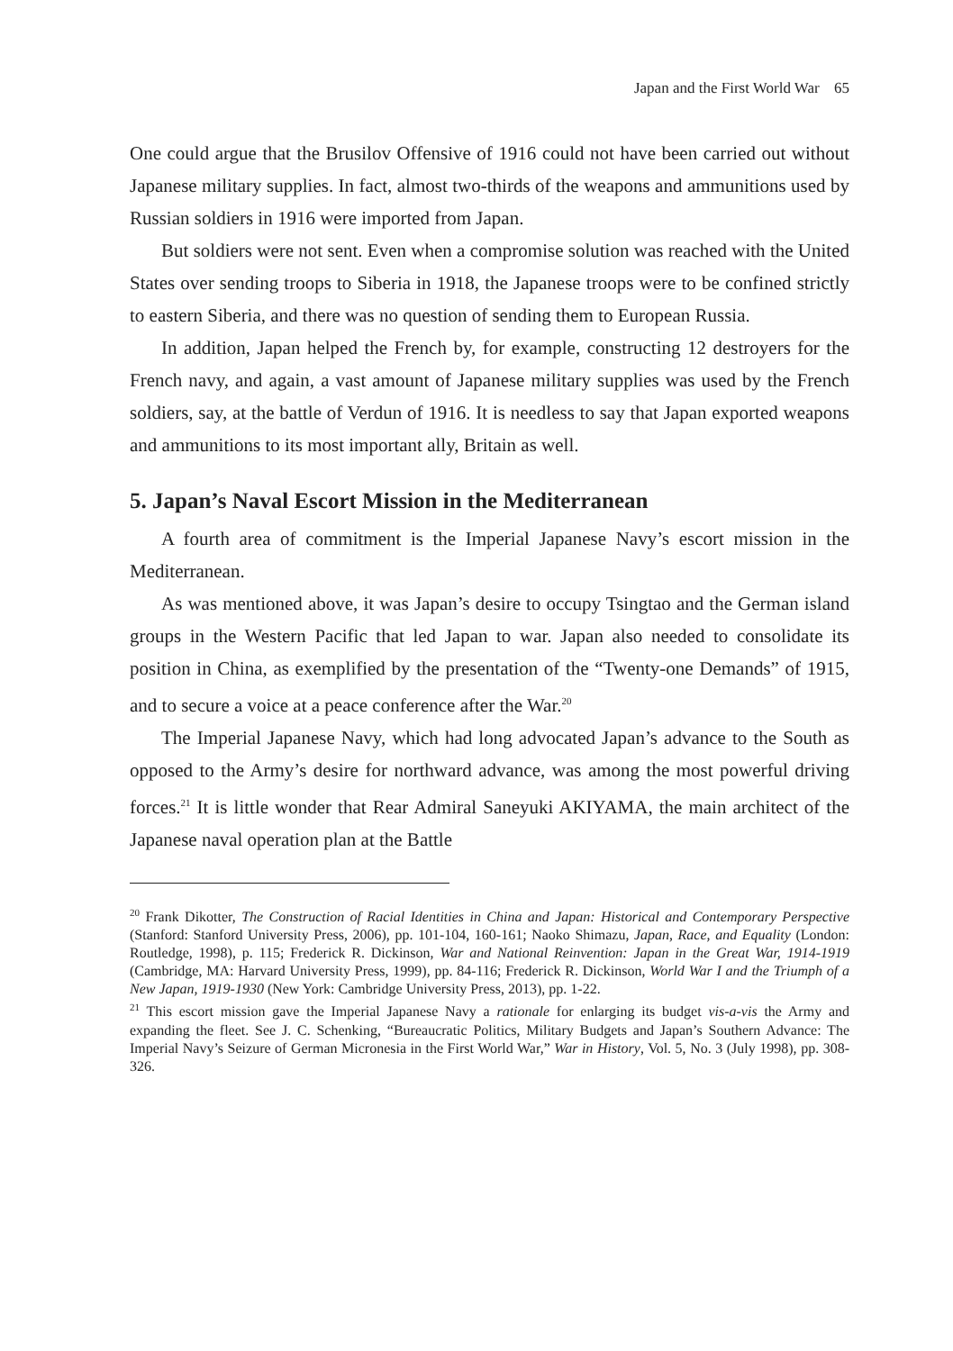Japan and the First World War 65
One could argue that the Brusilov Offensive of 1916 could not have been carried out without Japanese military supplies. In fact, almost two-thirds of the weapons and ammunitions used by Russian soldiers in 1916 were imported from Japan.
But soldiers were not sent. Even when a compromise solution was reached with the United States over sending troops to Siberia in 1918, the Japanese troops were to be confined strictly to eastern Siberia, and there was no question of sending them to European Russia.
In addition, Japan helped the French by, for example, constructing 12 destroyers for the French navy, and again, a vast amount of Japanese military supplies was used by the French soldiers, say, at the battle of Verdun of 1916. It is needless to say that Japan exported weapons and ammunitions to its most important ally, Britain as well.
5. Japan’s Naval Escort Mission in the Mediterranean
A fourth area of commitment is the Imperial Japanese Navy’s escort mission in the Mediterranean.
As was mentioned above, it was Japan’s desire to occupy Tsingtao and the German island groups in the Western Pacific that led Japan to war. Japan also needed to consolidate its position in China, as exemplified by the presentation of the “Twenty-one Demands” of 1915, and to secure a voice at a peace conference after the War.<sup>20</sup>
The Imperial Japanese Navy, which had long advocated Japan’s advance to the South as opposed to the Army’s desire for northward advance, was among the most powerful driving forces.<sup>21</sup> It is little wonder that Rear Admiral Saneyuki AKIYAMA, the main architect of the Japanese naval operation plan at the Battle
<sup>20</sup> Frank Dikotter, The Construction of Racial Identities in China and Japan: Historical and Contemporary Perspective (Stanford: Stanford University Press, 2006), pp. 101-104, 160-161; Naoko Shimazu, Japan, Race, and Equality (London: Routledge, 1998), p. 115; Frederick R. Dickinson, War and National Reinvention: Japan in the Great War, 1914-1919 (Cambridge, MA: Harvard University Press, 1999), pp. 84-116; Frederick R. Dickinson, World War I and the Triumph of a New Japan, 1919-1930 (New York: Cambridge University Press, 2013), pp. 1-22.
<sup>21</sup> This escort mission gave the Imperial Japanese Navy a rationale for enlarging its budget vis-a-vis the Army and expanding the fleet. See J. C. Schenking, “Bureaucratic Politics, Military Budgets and Japan’s Southern Advance: The Imperial Navy’s Seizure of German Micronesia in the First World War,” War in History, Vol. 5, No. 3 (July 1998), pp. 308-326.